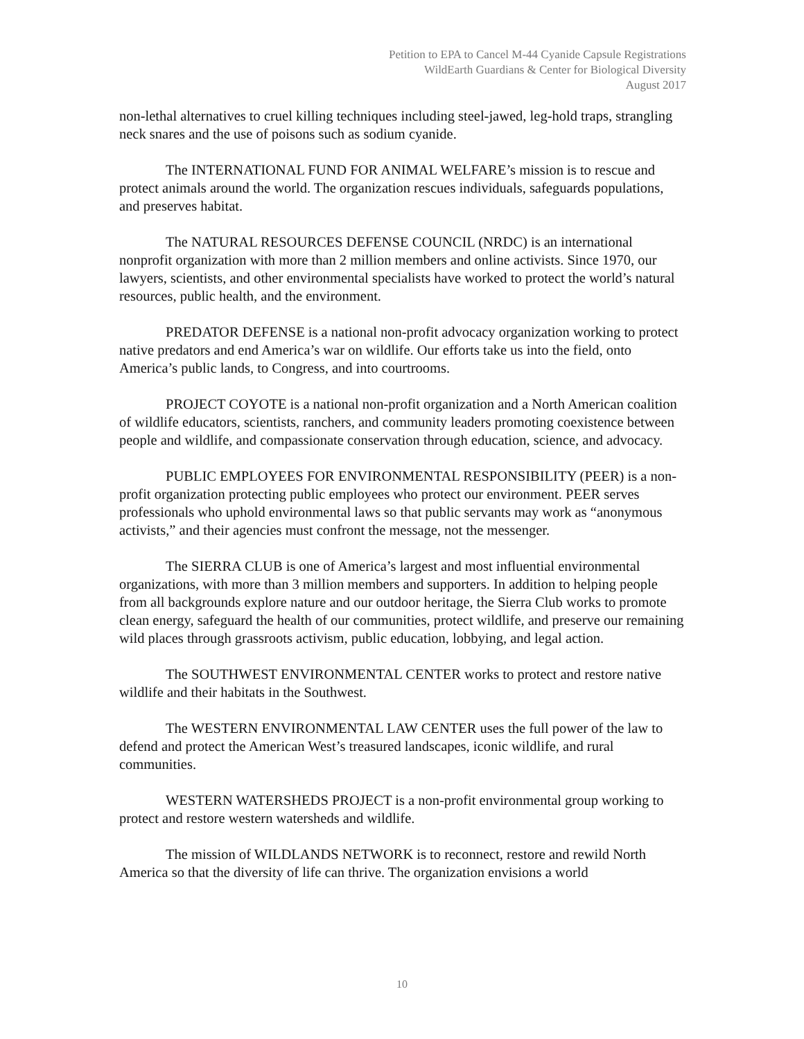Petition to EPA to Cancel M-44 Cyanide Capsule Registrations
WildEarth Guardians & Center for Biological Diversity
August 2017
non-lethal alternatives to cruel killing techniques including steel-jawed, leg-hold traps, strangling neck snares and the use of poisons such as sodium cyanide.
The INTERNATIONAL FUND FOR ANIMAL WELFARE’s mission is to rescue and protect animals around the world. The organization rescues individuals, safeguards populations, and preserves habitat.
The NATURAL RESOURCES DEFENSE COUNCIL (NRDC) is an international nonprofit organization with more than 2 million members and online activists. Since 1970, our lawyers, scientists, and other environmental specialists have worked to protect the world’s natural resources, public health, and the environment.
PREDATOR DEFENSE is a national non-profit advocacy organization working to protect native predators and end America’s war on wildlife. Our efforts take us into the field, onto America’s public lands, to Congress, and into courtrooms.
PROJECT COYOTE is a national non-profit organization and a North American coalition of wildlife educators, scientists, ranchers, and community leaders promoting coexistence between people and wildlife, and compassionate conservation through education, science, and advocacy.
PUBLIC EMPLOYEES FOR ENVIRONMENTAL RESPONSIBILITY (PEER) is a non-profit organization protecting public employees who protect our environment. PEER serves professionals who uphold environmental laws so that public servants may work as “anonymous activists,” and their agencies must confront the message, not the messenger.
The SIERRA CLUB is one of America’s largest and most influential environmental organizations, with more than 3 million members and supporters. In addition to helping people from all backgrounds explore nature and our outdoor heritage, the Sierra Club works to promote clean energy, safeguard the health of our communities, protect wildlife, and preserve our remaining wild places through grassroots activism, public education, lobbying, and legal action.
The SOUTHWEST ENVIRONMENTAL CENTER works to protect and restore native wildlife and their habitats in the Southwest.
The WESTERN ENVIRONMENTAL LAW CENTER uses the full power of the law to defend and protect the American West’s treasured landscapes, iconic wildlife, and rural communities.
WESTERN WATERSHEDS PROJECT is a non-profit environmental group working to protect and restore western watersheds and wildlife.
The mission of WILDLANDS NETWORK is to reconnect, restore and rewild North America so that the diversity of life can thrive. The organization envisions a world
10